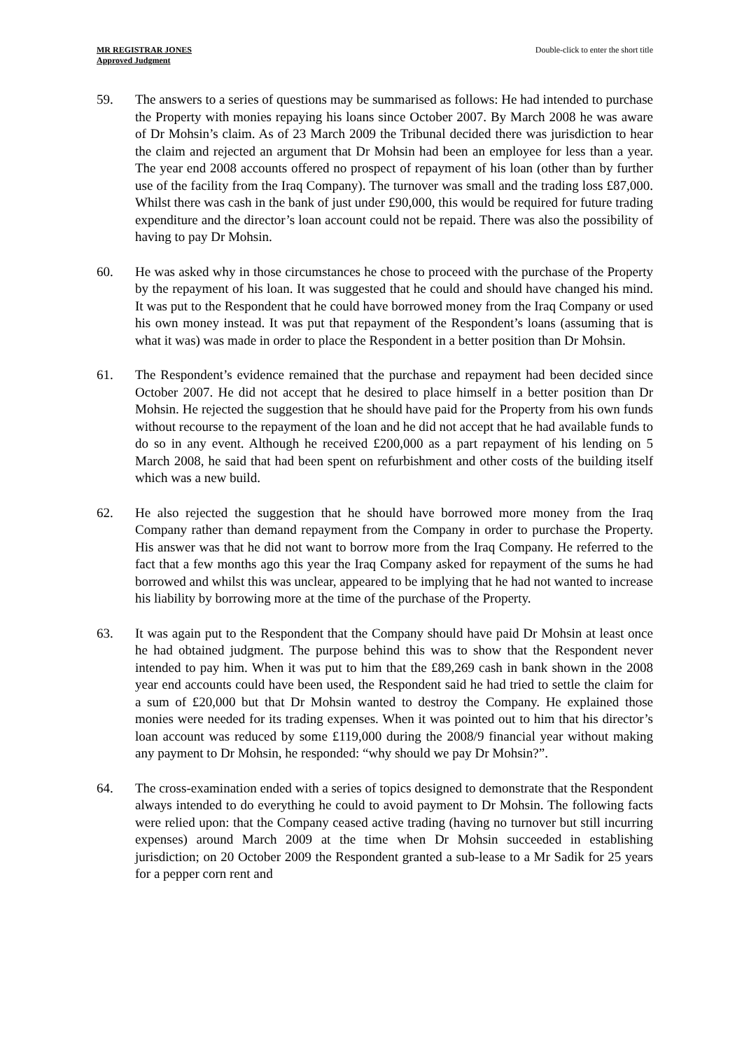MR REGISTRAR JONES
Approved Judgment
Double-click to enter the short title
59. The answers to a series of questions may be summarised as follows: He had intended to purchase the Property with monies repaying his loans since October 2007. By March 2008 he was aware of Dr Mohsin’s claim. As of 23 March 2009 the Tribunal decided there was jurisdiction to hear the claim and rejected an argument that Dr Mohsin had been an employee for less than a year. The year end 2008 accounts offered no prospect of repayment of his loan (other than by further use of the facility from the Iraq Company). The turnover was small and the trading loss £87,000. Whilst there was cash in the bank of just under £90,000, this would be required for future trading expenditure and the director’s loan account could not be repaid. There was also the possibility of having to pay Dr Mohsin.
60. He was asked why in those circumstances he chose to proceed with the purchase of the Property by the repayment of his loan. It was suggested that he could and should have changed his mind. It was put to the Respondent that he could have borrowed money from the Iraq Company or used his own money instead. It was put that repayment of the Respondent’s loans (assuming that is what it was) was made in order to place the Respondent in a better position than Dr Mohsin.
61. The Respondent’s evidence remained that the purchase and repayment had been decided since October 2007. He did not accept that he desired to place himself in a better position than Dr Mohsin. He rejected the suggestion that he should have paid for the Property from his own funds without recourse to the repayment of the loan and he did not accept that he had available funds to do so in any event. Although he received £200,000 as a part repayment of his lending on 5 March 2008, he said that had been spent on refurbishment and other costs of the building itself which was a new build.
62. He also rejected the suggestion that he should have borrowed more money from the Iraq Company rather than demand repayment from the Company in order to purchase the Property. His answer was that he did not want to borrow more from the Iraq Company. He referred to the fact that a few months ago this year the Iraq Company asked for repayment of the sums he had borrowed and whilst this was unclear, appeared to be implying that he had not wanted to increase his liability by borrowing more at the time of the purchase of the Property.
63. It was again put to the Respondent that the Company should have paid Dr Mohsin at least once he had obtained judgment. The purpose behind this was to show that the Respondent never intended to pay him. When it was put to him that the £89,269 cash in bank shown in the 2008 year end accounts could have been used, the Respondent said he had tried to settle the claim for a sum of £20,000 but that Dr Mohsin wanted to destroy the Company. He explained those monies were needed for its trading expenses. When it was pointed out to him that his director’s loan account was reduced by some £119,000 during the 2008/9 financial year without making any payment to Dr Mohsin, he responded: “why should we pay Dr Mohsin?”.
64. The cross-examination ended with a series of topics designed to demonstrate that the Respondent always intended to do everything he could to avoid payment to Dr Mohsin. The following facts were relied upon: that the Company ceased active trading (having no turnover but still incurring expenses) around March 2009 at the time when Dr Mohsin succeeded in establishing jurisdiction; on 20 October 2009 the Respondent granted a sub-lease to a Mr Sadik for 25 years for a pepper corn rent and